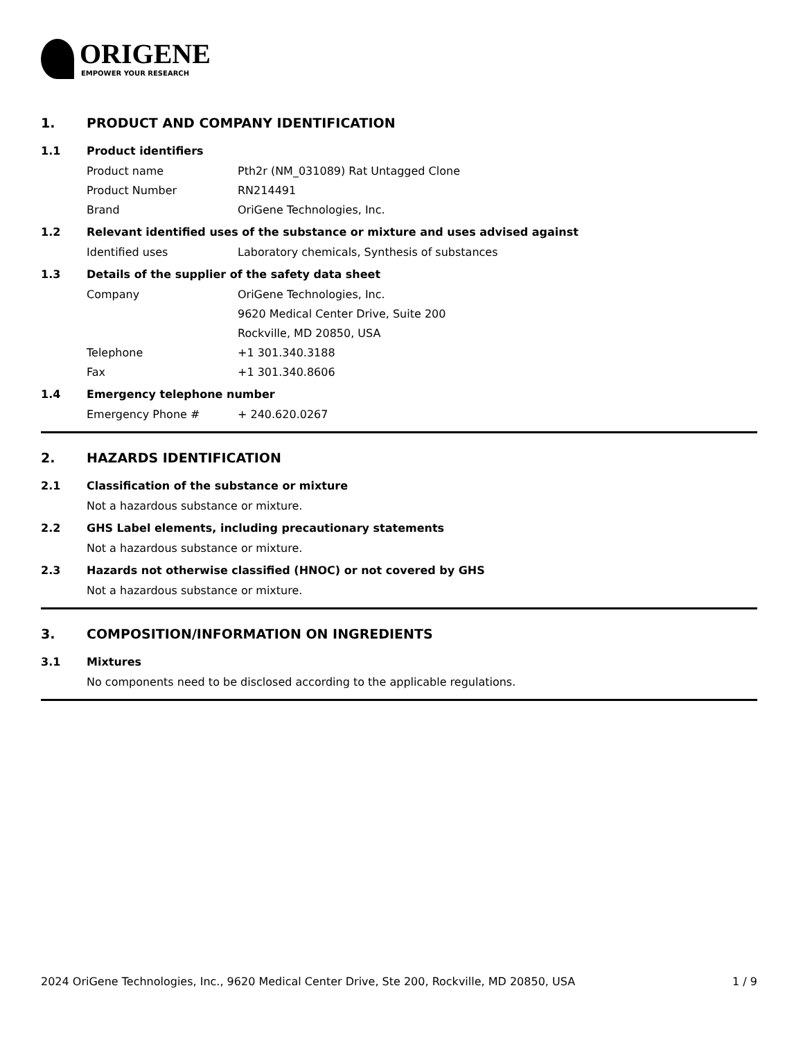ORIGENE
EMPOWER YOUR RESEARCH
1. PRODUCT AND COMPANY IDENTIFICATION
1.1 Product identifiers
Product name Pth2r (NM_031089) Rat Untagged Clone
Product Number RN214491
Brand OriGene Technologies, Inc.
1.2 Relevant identified uses of the substance or mixture and uses advised against
Identified uses Laboratory chemicals, Synthesis of substances
1.3 Details of the supplier of the safety data sheet
Company OriGene Technologies, Inc.
9620 Medical Center Drive, Suite 200
Rockville, MD 20850, USA
Telephone +1 301.340.3188
Fax +1 301.340.8606
1.4 Emergency telephone number
Emergency Phone # + 240.620.0267
2. HAZARDS IDENTIFICATION
2.1 Classification of the substance or mixture
Not a hazardous substance or mixture.
2.2 GHS Label elements, including precautionary statements
Not a hazardous substance or mixture.
2.3 Hazards not otherwise classified (HNOC) or not covered by GHS
Not a hazardous substance or mixture.
3. COMPOSITION/INFORMATION ON INGREDIENTS
3.1 Mixtures
No components need to be disclosed according to the applicable regulations.
2024 OriGene Technologies, Inc., 9620 Medical Center Drive, Ste 200, Rockville, MD 20850, USA 1 / 9